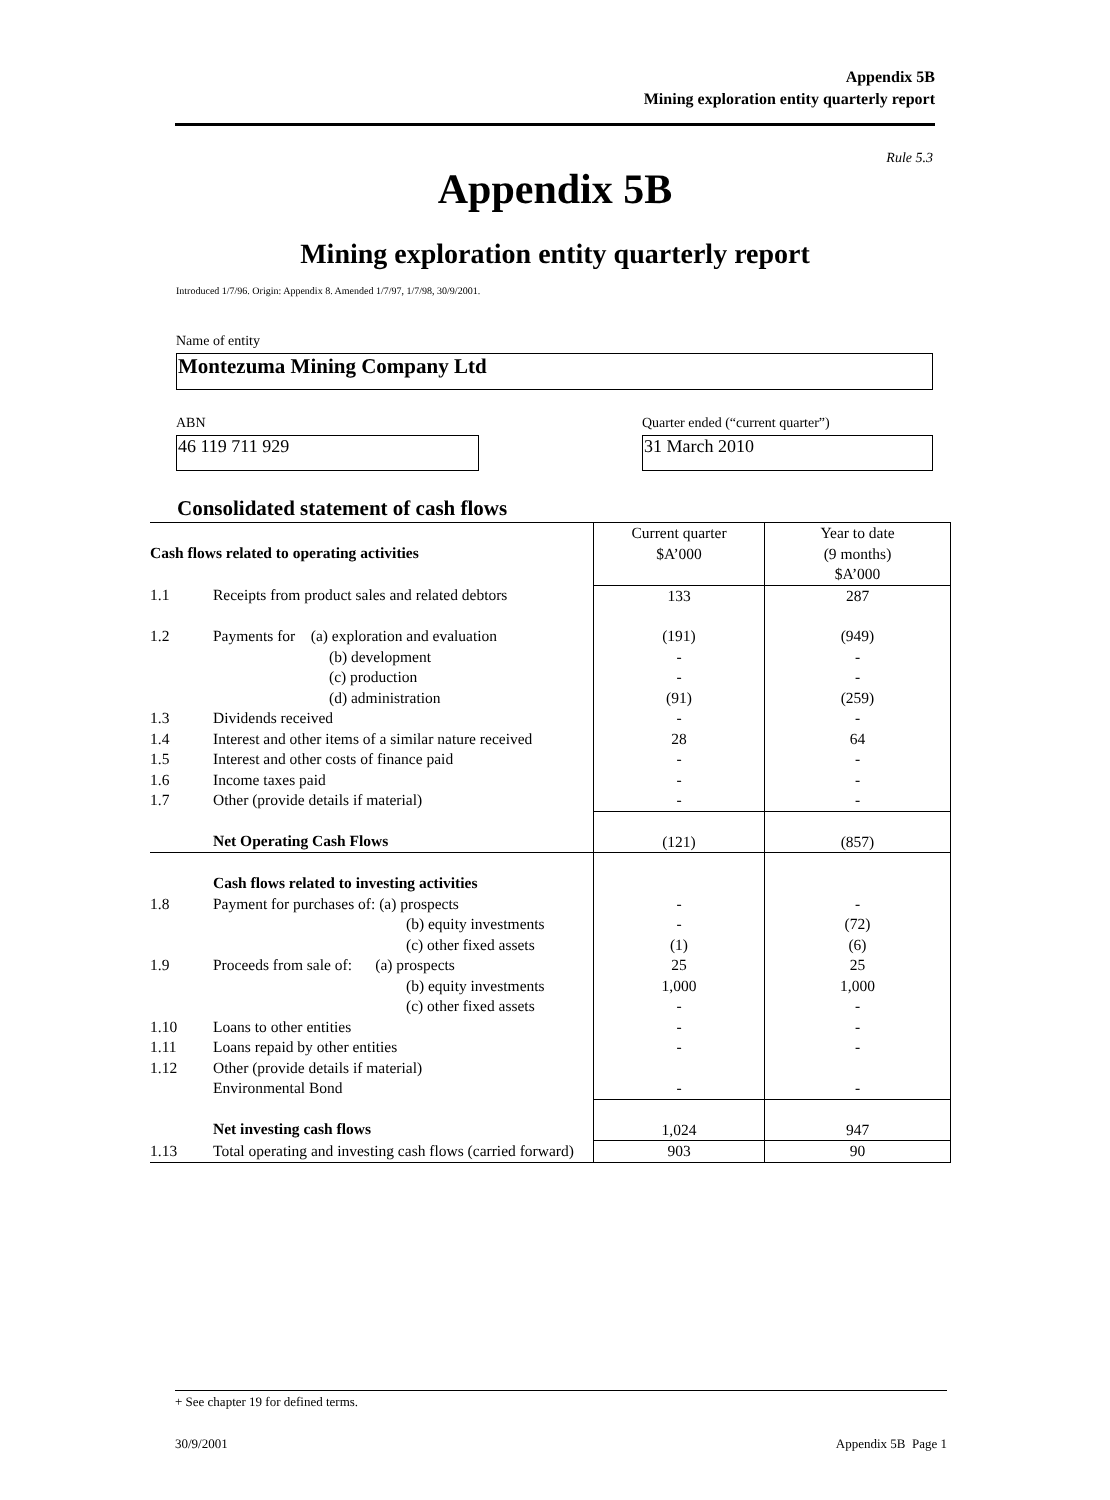Appendix 5B
Mining exploration entity quarterly report
Rule 5.3
Appendix 5B
Mining exploration entity quarterly report
Introduced 1/7/96. Origin: Appendix 8. Amended 1/7/97, 1/7/98, 30/9/2001.
Name of entity
Montezuma Mining Company Ltd
ABN
Quarter ended (“current quarter”)
46 119 711 929 31 March 2010
Consolidated statement of cash flows
| Cash flows related to operating activities | | Current quarter $A’000 | Year to date (9 months) $A’000 |
| 1.1 | Receipts from product sales and related debtors | 133 | 287 |
| 1.2 | Payments for (a) exploration and evaluation (b) development (c) production (d) administration | (191) - - (91) | (949) - - (259) |
| 1.3 | Dividends received | - | - |
| 1.4 | Interest and other items of a similar nature received | 28 | 64 |
| 1.5 | Interest and other costs of finance paid | - | - |
| 1.6 | Income taxes paid | - | - |
| 1.7 | Other (provide details if material) | - | - |
| | Net Operating Cash Flows | (121) | (857) |
| | Cash flows related to investing activities | | |
| 1.8 | Payment for purchases of: (a) prospects (b) equity investments (c) other fixed assets | - - (1) | - (72) (6) |
| 1.9 | Proceeds from sale of: (a) prospects (b) equity investments (c) other fixed assets | 25 1,000 - | 25 1,000 - |
| 1.10 | Loans to other entities | - | - |
| 1.11 | Loans repaid by other entities | - | - |
| 1.12 | Other (provide details if material) Environmental Bond | - | - |
| | Net investing cash flows | 1,024 | 947 |
| 1.13 | Total operating and investing cash flows (carried forward) | 903 | 90 |
+ See chapter 19 for defined terms.
30/9/2001 Appendix 5B Page 1